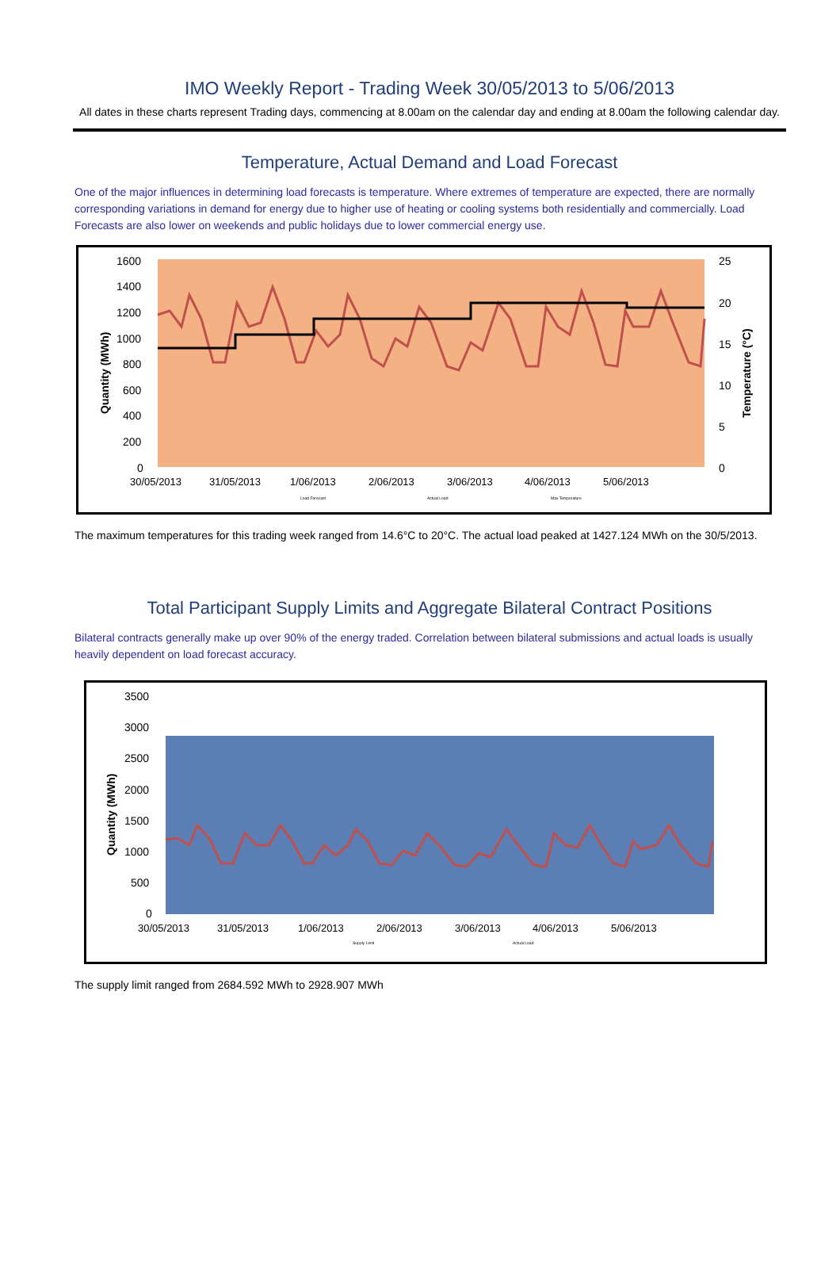IMO Weekly Report - Trading Week 30/05/2013 to 5/06/2013
All dates in these charts represent Trading days, commencing at 8.00am on the calendar day and ending at 8.00am the following calendar day.
Temperature, Actual Demand and Load Forecast
One of the major influences in determining load forecasts is temperature. Where extremes of temperature are expected, there are normally corresponding variations in demand for energy due to higher use of heating or cooling systems both residentially and commercially. Load Forecasts are also lower on weekends and public holidays due to lower commercial energy use.
1600
1400
1200
1000
800
600
400
200
0
25
20
15
10
5
0
30/05/2013
31/05/2013
1/06/2013
2/06/2013
3/06/2013
4/06/2013
5/06/2013
Quantity (MWh)
Temperature (°C)
Load Forecast
Actual Load
Max Temperature
The maximum temperatures for this trading week ranged from 14.6°C to 20°C. The actual load peaked at 1427.124 MWh on the 30/5/2013.
Total Participant Supply Limits and Aggregate Bilateral Contract Positions
Bilateral contracts generally make up over 90% of the energy traded. Correlation between bilateral submissions and actual loads is usually heavily dependent on load forecast accuracy.
3500
3000
2500
2000
1500
1000
500
0
30/05/2013
31/05/2013
1/06/2013
2/06/2013
3/06/2013
4/06/2013
5/06/2013
Quantity (MWh)
Supply Limit
Actual Load
The supply limit ranged from 2684.592 MWh to 2928.907 MWh